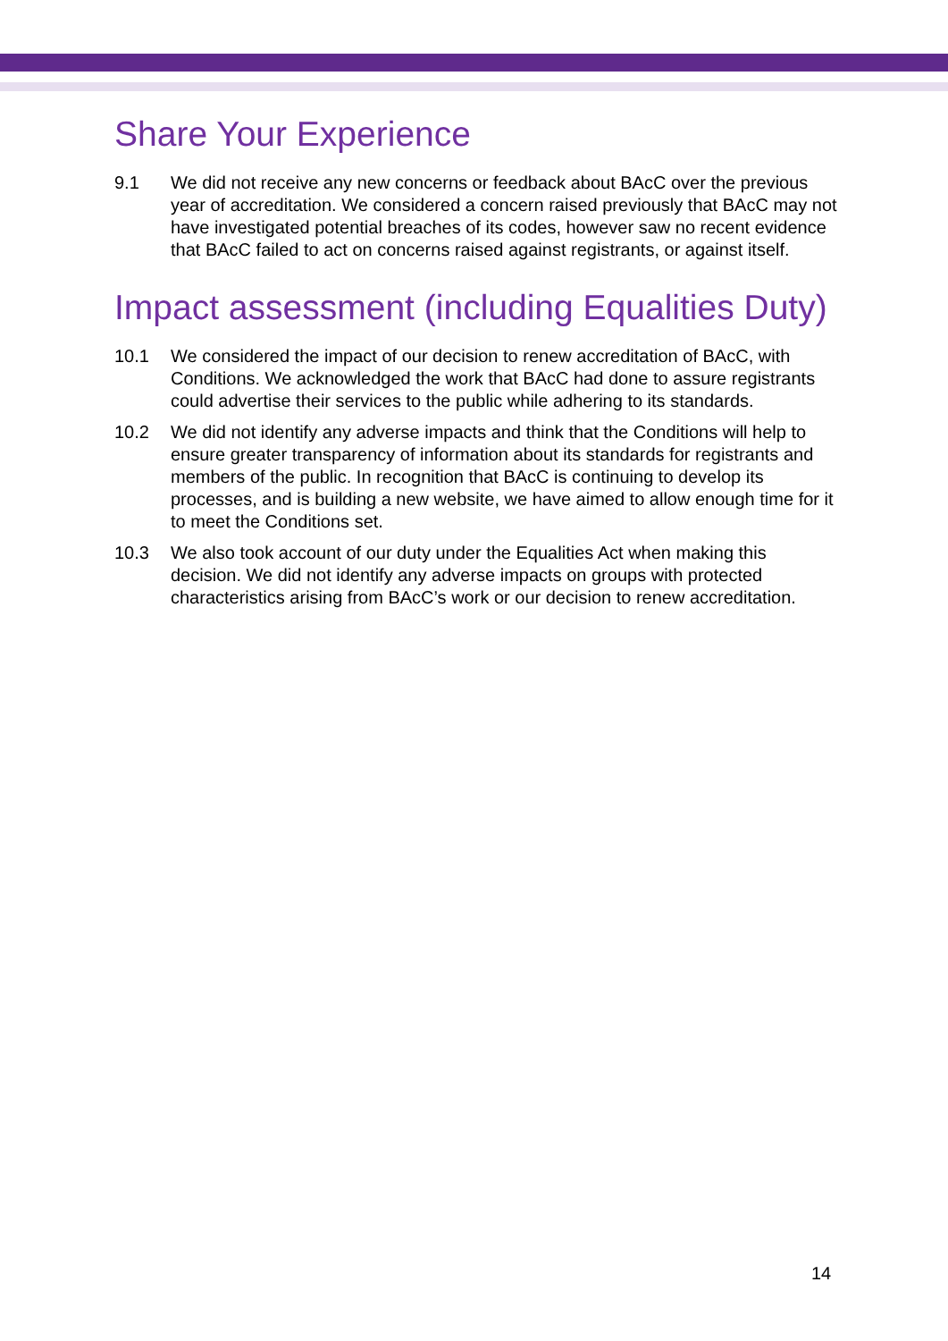Share Your Experience
9.1 We did not receive any new concerns or feedback about BAcC over the previous year of accreditation. We considered a concern raised previously that BAcC may not have investigated potential breaches of its codes, however saw no recent evidence that BAcC failed to act on concerns raised against registrants, or against itself.
Impact assessment (including Equalities Duty)
10.1 We considered the impact of our decision to renew accreditation of BAcC, with Conditions. We acknowledged the work that BAcC had done to assure registrants could advertise their services to the public while adhering to its standards.
10.2 We did not identify any adverse impacts and think that the Conditions will help to ensure greater transparency of information about its standards for registrants and members of the public. In recognition that BAcC is continuing to develop its processes, and is building a new website, we have aimed to allow enough time for it to meet the Conditions set.
10.3 We also took account of our duty under the Equalities Act when making this decision. We did not identify any adverse impacts on groups with protected characteristics arising from BAcC’s work or our decision to renew accreditation.
14